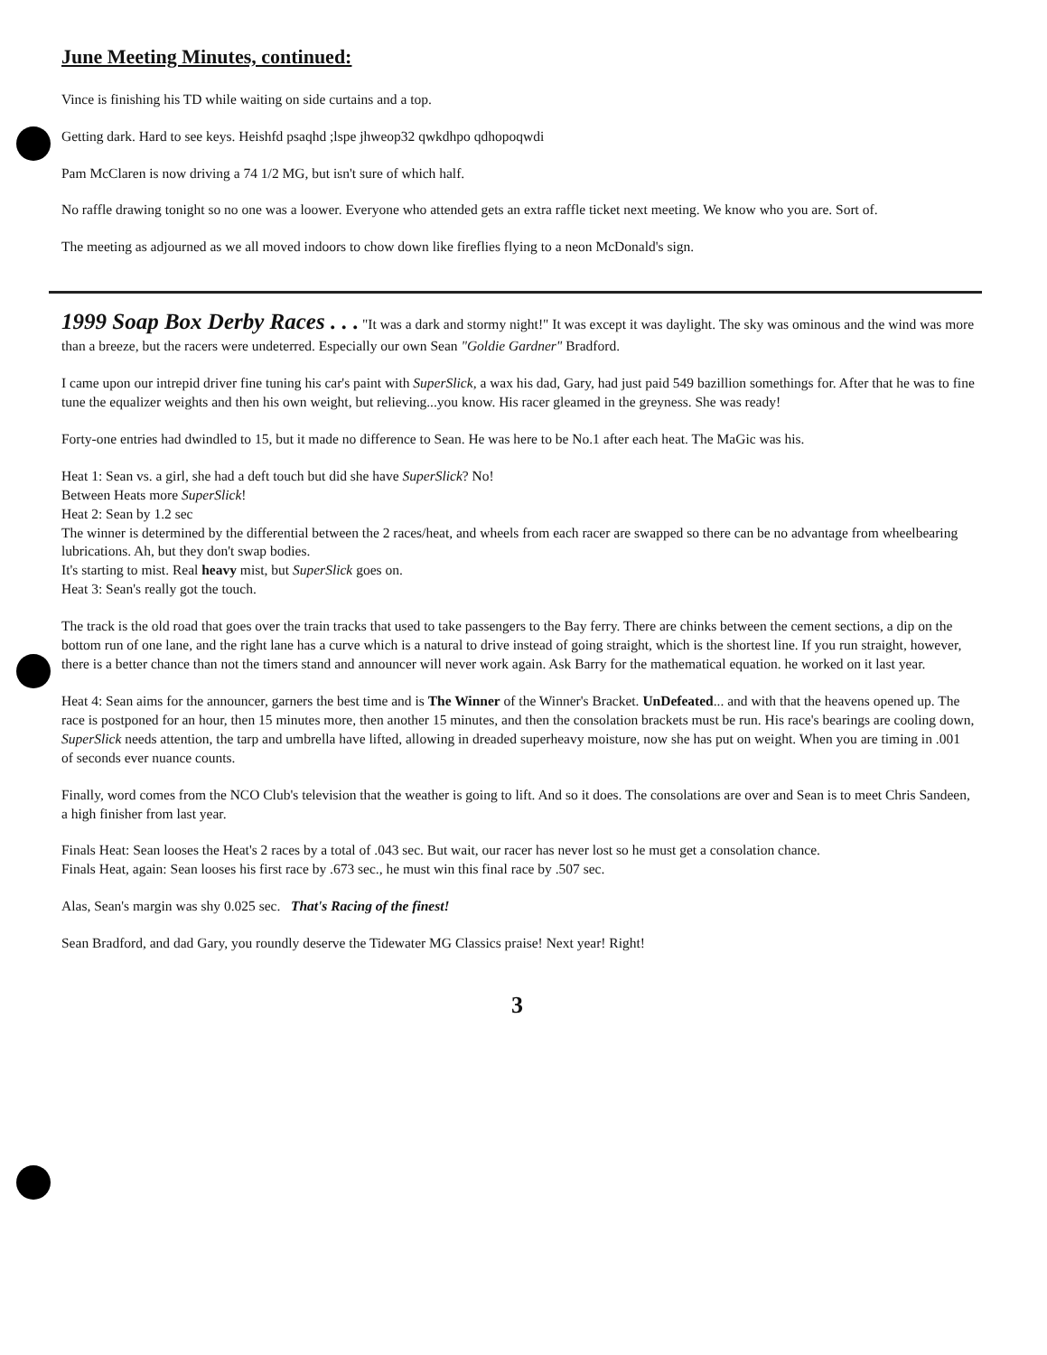June Meeting Minutes, continued:
Vince is finishing his TD while waiting on side curtains and a top.
Getting dark. Hard to see keys. Heishfd psaqhd ;lspe jhweop32 qwkdhpo qdhopoqwdi
Pam McClaren is now driving a 74 1/2 MG, but isn't sure of which half.
No raffle drawing tonight so no one was a loower. Everyone who attended gets an extra raffle ticket next meeting. We know who you are. Sort of.
The meeting as adjourned as we all moved indoors to chow down like fireflies flying to a neon McDonald's sign.
1999 Soap Box Derby Races . . . "It was a dark and stormy night!" It was except it was daylight. The sky was ominous and the wind was more than a breeze, but the racers were undeterred. Especially our own Sean "Goldie Gardner" Bradford.
I came upon our intrepid driver fine tuning his car's paint with SuperSlick, a wax his dad, Gary, had just paid 549 bazillion somethings for. After that he was to fine tune the equalizer weights and then his own weight, but relieving...you know. His racer gleamed in the greyness. She was ready!
Forty-one entries had dwindled to 15, but it made no difference to Sean. He was here to be No.1 after each heat. The MaGic was his.
Heat 1: Sean vs. a girl, she had a deft touch but did she have SuperSlick? No!
Between Heats more SuperSlick!
Heat 2: Sean by 1.2 sec
The winner is determined by the differential between the 2 races/heat, and wheels from each racer are swapped so there can be no advantage from wheelbearing lubrications. Ah, but they don't swap bodies.
It's starting to mist. Real heavy mist, but SuperSlick goes on.
Heat 3: Sean's really got the touch.
The track is the old road that goes over the train tracks that used to take passengers to the Bay ferry. There are chinks between the cement sections, a dip on the bottom run of one lane, and the right lane has a curve which is a natural to drive instead of going straight, which is the shortest line. If you run straight, however, there is a better chance than not the timers stand and announcer will never work again. Ask Barry for the mathematical equation. he worked on it last year.
Heat 4: Sean aims for the announcer, garners the best time and is The Winner of the Winner's Bracket. UnDefeated... and with that the heavens opened up. The race is postponed for an hour, then 15 minutes more, then another 15 minutes, and then the consolation brackets must be run. His race's bearings are cooling down, SuperSlick needs attention, the tarp and umbrella have lifted, allowing in dreaded superheavy moisture, now she has put on weight. When you are timing in .001 of seconds ever nuance counts.
Finally, word comes from the NCO Club's television that the weather is going to lift. And so it does. The consolations are over and Sean is to meet Chris Sandeen, a high finisher from last year.
Finals Heat: Sean looses the Heat's 2 races by a total of .043 sec. But wait, our racer has never lost so he must get a consolation chance.
Finals Heat, again: Sean looses his first race by .673 sec., he must win this final race by .507 sec.
Alas, Sean's margin was shy 0.025 sec. That's Racing of the finest!
Sean Bradford, and dad Gary, you roundly deserve the Tidewater MG Classics praise! Next year! Right!
3